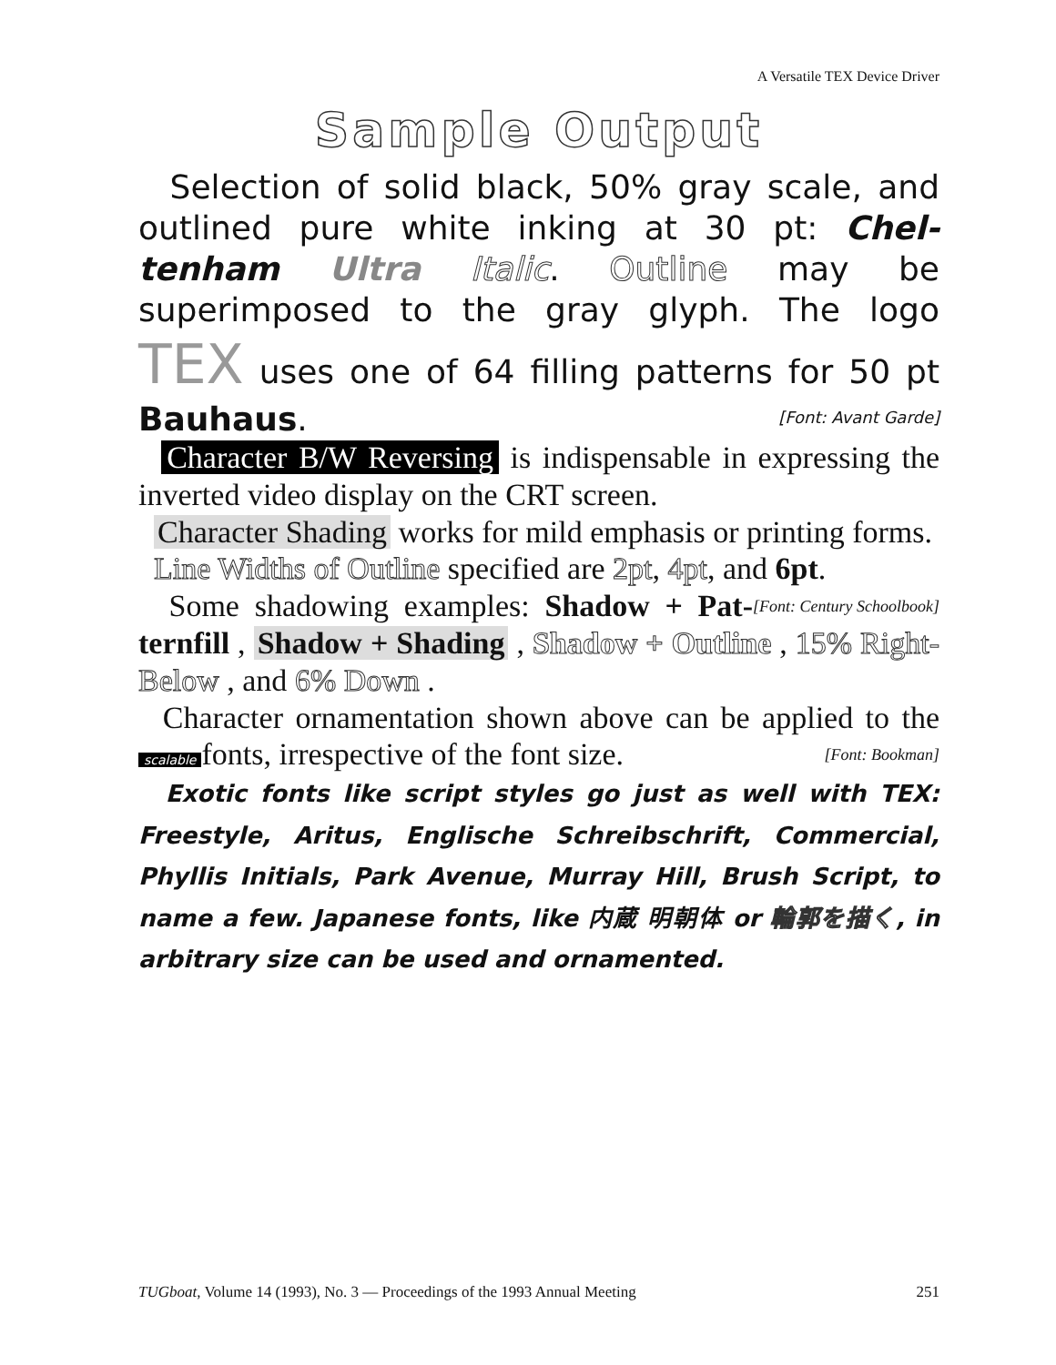A Versatile TEX Device Driver
Sample Output
Selection of solid black, 50% gray scale, and outlined pure white inking at 30 pt: Chel-tenham Ultra Italic. Outline may be superimposed to the gray glyph. The logo TEX uses one of 64 filling patterns for 50 pt Bauhaus. [Font: Avant Garde]
Character B/W Reversing is indispensable in expressing the inverted video display on the CRT screen.
Character Shading works for mild emphasis or printing forms.
Line Widths of Outline specified are 2pt, 4pt, and 6pt. [Font: Century Schoolbook]
Some shadowing examples: Shadow + Pat-ternfill , Shadow + Shading , Shadow + Outline , 15% Right-Below , and 6% Down .
Character ornamentation shown above can be applied to the scalable fonts, irrespective of the font size. [Font: Bookman]
Exotic fonts like script styles go just as well with TEX: Freestyle, Aritus, Englische Schreibschrift, Commercial, Phyllis Initials, Park Avenue, Murray Hill, Brush Script, to name a few. Japanese fonts, like 内蔵 明朝体 or 輪郭を描く, in arbitrary size can be used and ornamented.
TUGboat, Volume 14 (1993), No. 3 — Proceedings of the 1993 Annual Meeting 251